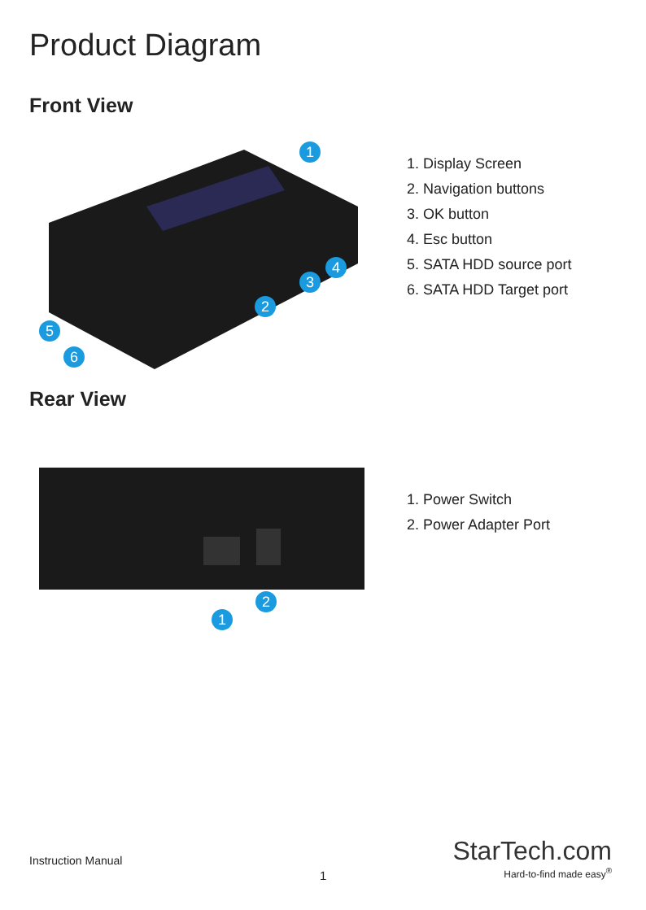Product Diagram
Front View
1
2
3
4
5
6
1. Display Screen
2. Navigation buttons
3. OK button
4. Esc button
5. SATA HDD source port
6. SATA HDD Target port
Rear View
1
2
1. Power Switch
2. Power Adapter Port
Instruction Manual
1
StarTech.com
Hard-to-find made easy<sup>®</sup>